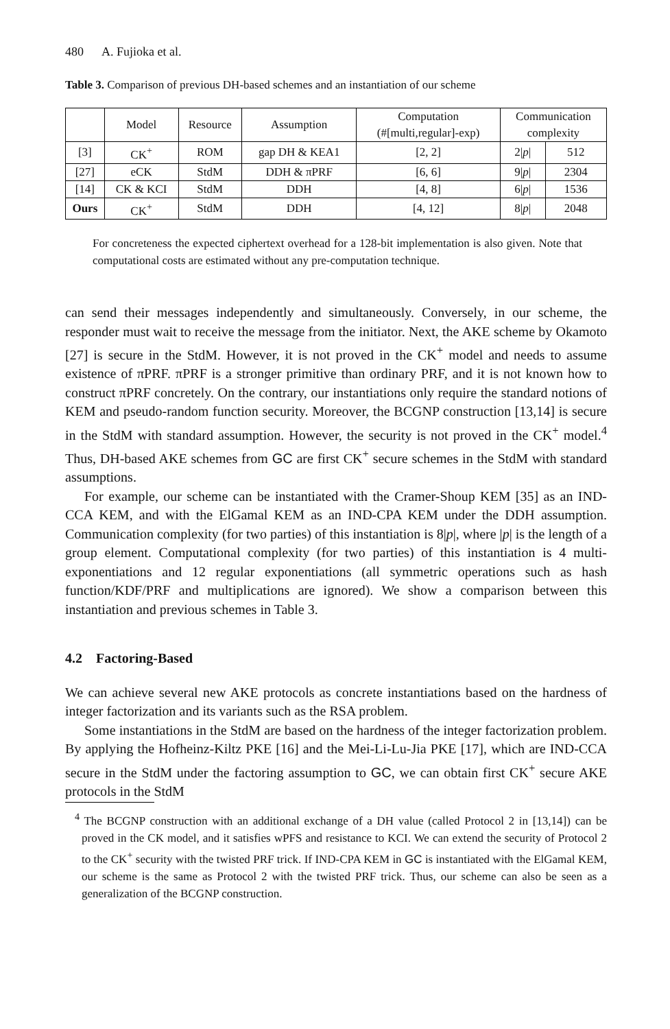480 A. Fujioka et al.
Table 3. Comparison of previous DH-based schemes and an instantiation of our scheme
| | Model | Resource | Assumption | Computation (#[multi,regular]-exp) | Communication complexity | |
| --- | --- | --- | --- | --- | --- | --- |
| [3] | CK<sup>+</sup> | ROM | gap DH & KEA1 | [2, 2] | 2/ p / | 512 |
| [27] | eCK | StdM | DDH & πPRF | [6, 6] | 9/ p / | 2304 |
| [14] | CK & KCI | StdM | DDH | [4, 8] | 6/ p / | 1536 |
| Ours | CK<sup>+</sup> | StdM | DDH | [4, 12] | 8/ p / | 2048 |
For concreteness the expected ciphertext overhead for a 128-bit implementation is also given. Note that computational costs are estimated without any pre-computation technique.
can send their messages independently and simultaneously. Conversely, in our scheme, the responder must wait to receive the message from the initiator. Next, the AKE scheme by Okamoto [27] is secure in the StdM. However, it is not proved in the CK<sup>+</sup> model and needs to assume existence of πPRF. πPRF is a stronger primitive than ordinary PRF, and it is not known how to construct πPRF concretely. On the contrary, our instantiations only require the standard notions of KEM and pseudo-random function security. Moreover, the BCGNP construction [13,14] is secure in the StdM with standard assumption. However, the security is not proved in the CK<sup>+</sup> model.<sup>4</sup> Thus, DH-based AKE schemes from GC are first CK<sup>+</sup> secure schemes in the StdM with standard assumptions.
For example, our scheme can be instantiated with the Cramer-Shoup KEM [35] as an IND-CCA KEM, and with the ElGamal KEM as an IND-CPA KEM under the DDH assumption. Communication complexity (for two parties) of this instantiation is 8|p|, where |p| is the length of a group element. Computational complexity (for two parties) of this instantiation is 4 multi-exponentiations and 12 regular exponentiations (all symmetric operations such as hash function/KDF/PRF and multiplications are ignored). We show a comparison between this instantiation and previous schemes in Table 3.
4.2 Factoring-Based
We can achieve several new AKE protocols as concrete instantiations based on the hardness of integer factorization and its variants such as the RSA problem.
Some instantiations in the StdM are based on the hardness of the integer factorization problem. By applying the Hofheinz-Kiltz PKE [16] and the Mei-Li-Lu-Jia PKE [17], which are IND-CCA secure in the StdM under the factoring assumption to GC, we can obtain first CK<sup>+</sup> secure AKE protocols in the StdM
<sup>4</sup> The BCGNP construction with an additional exchange of a DH value (called Protocol 2 in [13,14]) can be proved in the CK model, and it satisfies wPFS and resistance to KCI. We can extend the security of Protocol 2 to the CK<sup>+</sup> security with the twisted PRF trick. If IND-CPA KEM in GC is instantiated with the ElGamal KEM, our scheme is the same as Protocol 2 with the twisted PRF trick. Thus, our scheme can also be seen as a generalization of the BCGNP construction.